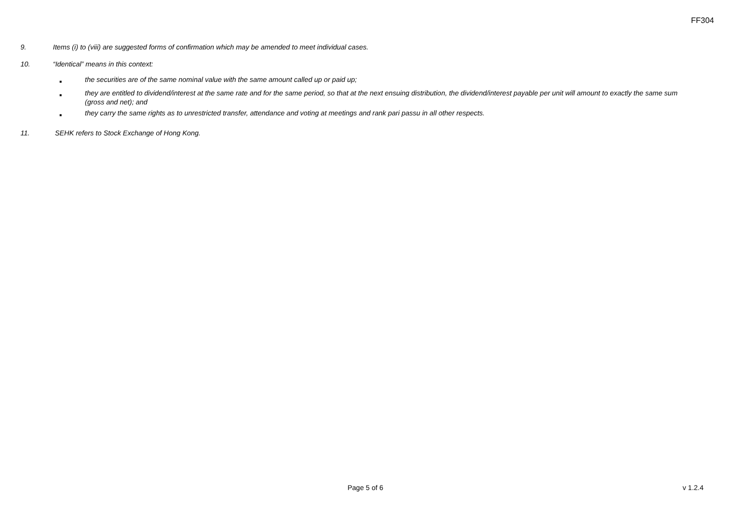FF304
9. Items (i) to (viii) are suggested forms of confirmation which may be amended to meet individual cases.
10. “Identical” means in this context:
■ the securities are of the same nominal value with the same amount called up or paid up;
■ they are entitled to dividend/interest at the same rate and for the same period, so that at the next ensuing distribution, the dividend/interest payable per unit will amount to exactly the same sum (gross and net); and
■ they carry the same rights as to unrestricted transfer, attendance and voting at meetings and rank pari passu in all other respects.
11. SEHK refers to Stock Exchange of Hong Kong.
Page 5 of 6 v 1.2.4